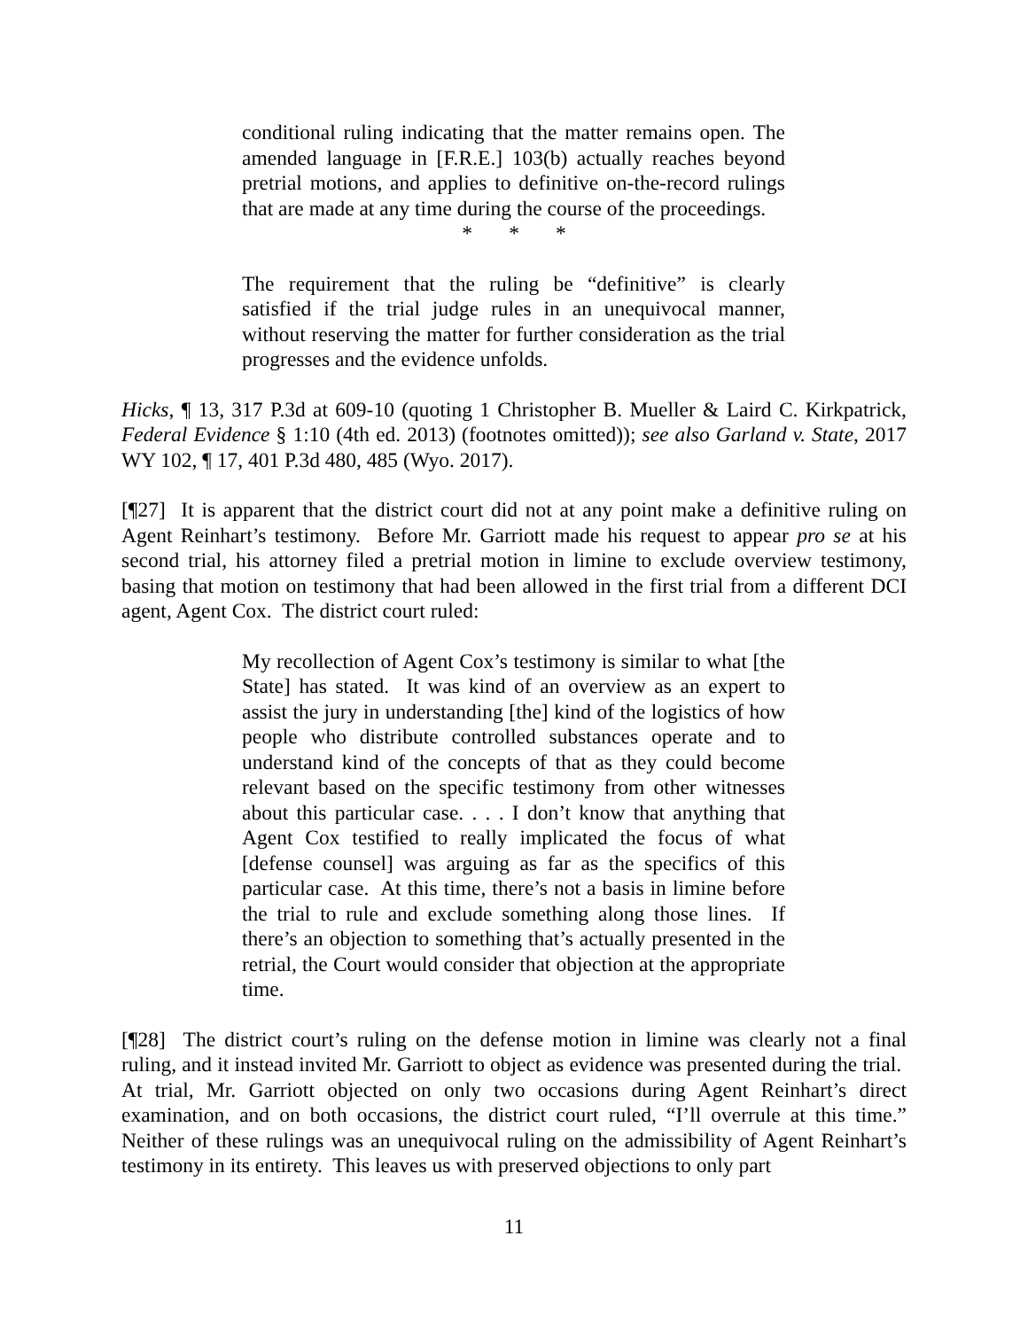conditional ruling indicating that the matter remains open. The amended language in [F.R.E.] 103(b) actually reaches beyond pretrial motions, and applies to definitive on-the-record rulings that are made at any time during the course of the proceedings.
* * *
The requirement that the ruling be “definitive” is clearly satisfied if the trial judge rules in an unequivocal manner, without reserving the matter for further consideration as the trial progresses and the evidence unfolds.
Hicks, ¶ 13, 317 P.3d at 609-10 (quoting 1 Christopher B. Mueller & Laird C. Kirkpatrick, Federal Evidence § 1:10 (4th ed. 2013) (footnotes omitted)); see also Garland v. State, 2017 WY 102, ¶ 17, 401 P.3d 480, 485 (Wyo. 2017).
[¶27] It is apparent that the district court did not at any point make a definitive ruling on Agent Reinhart’s testimony. Before Mr. Garriott made his request to appear pro se at his second trial, his attorney filed a pretrial motion in limine to exclude overview testimony, basing that motion on testimony that had been allowed in the first trial from a different DCI agent, Agent Cox. The district court ruled:
My recollection of Agent Cox’s testimony is similar to what [the State] has stated. It was kind of an overview as an expert to assist the jury in understanding [the] kind of the logistics of how people who distribute controlled substances operate and to understand kind of the concepts of that as they could become relevant based on the specific testimony from other witnesses about this particular case. . . . I don’t know that anything that Agent Cox testified to really implicated the focus of what [defense counsel] was arguing as far as the specifics of this particular case. At this time, there’s not a basis in limine before the trial to rule and exclude something along those lines. If there’s an objection to something that’s actually presented in the retrial, the Court would consider that objection at the appropriate time.
[¶28] The district court’s ruling on the defense motion in limine was clearly not a final ruling, and it instead invited Mr. Garriott to object as evidence was presented during the trial. At trial, Mr. Garriott objected on only two occasions during Agent Reinhart’s direct examination, and on both occasions, the district court ruled, “I’ll overrule at this time.” Neither of these rulings was an unequivocal ruling on the admissibility of Agent Reinhart’s testimony in its entirety. This leaves us with preserved objections to only part
11